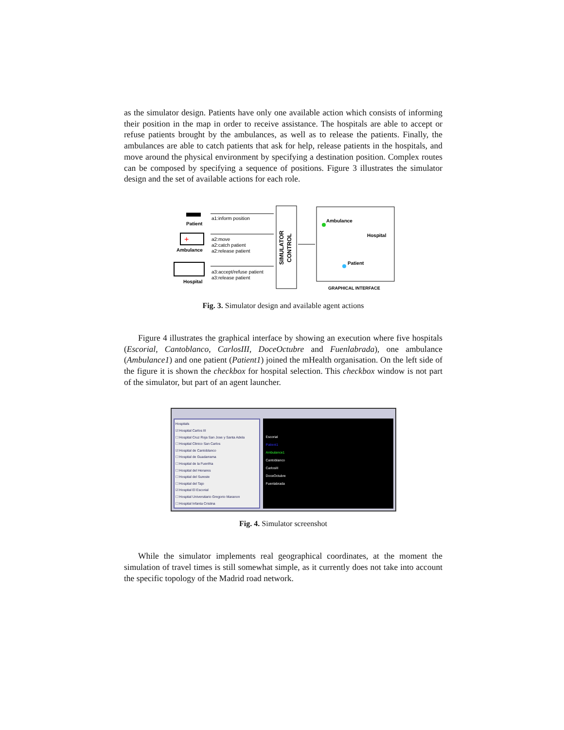as the simulator design. Patients have only one available action which consists of informing their position in the map in order to receive assistance. The hospitals are able to accept or refuse patients brought by the ambulances, as well as to release the patients. Finally, the ambulances are able to catch patients that ask for help, release patients in the hospitals, and move around the physical environment by specifying a destination position. Complex routes can be composed by specifying a sequence of positions. Figure 3 illustrates the simulator design and the set of available actions for each role.
Patient
Ambulance
+
Hospital
a1:inform position
a2:move
a2:catch patient
a2:release patient
a3:accept/refuse patient
a3:release patient
SIMULATOR
CONTROL
Ambulance
Hospital
Patient
GRAPHICAL INTERFACE
Fig. 3. Simulator design and available agent actions
Figure 4 illustrates the graphical interface by showing an execution where five hospitals (Escorial, Cantoblanco, CarlosIII, DoceOctubre and Fuenlabrada), one ambulance (Ambulance1) and one patient (Patient1) joined the mHealth organisation. On the left side of the figure it is shown the checkbox for hospital selection. This checkbox window is not part of the simulator, but part of an agent launcher.
Hospitals
☑ Hospital Carlos III
☐ Hospital Cruz Roja San Jose y Santa Adela
☐ Hospital Clinico San Carlos
☑ Hospital de Cantoblanco
☐ Hospital de Guadarrama
☐ Hospital de la Fuenfria
☐ Hospital del Henares
☐ Hospital del Sureste
☐ Hospital del Tajo
☑ Hospital El Escorial
☐ Hospital Universitario Gregorio Maranon
☐ Hospital Infanta Cristina
Escorial
Patient1
Ambulance1
Cantoblanco
CarlosIII
DoceOctubre
Fuenlabrada
Fig. 4. Simulator screenshot
While the simulator implements real geographical coordinates, at the moment the simulation of travel times is still somewhat simple, as it currently does not take into account the specific topology of the Madrid road network.